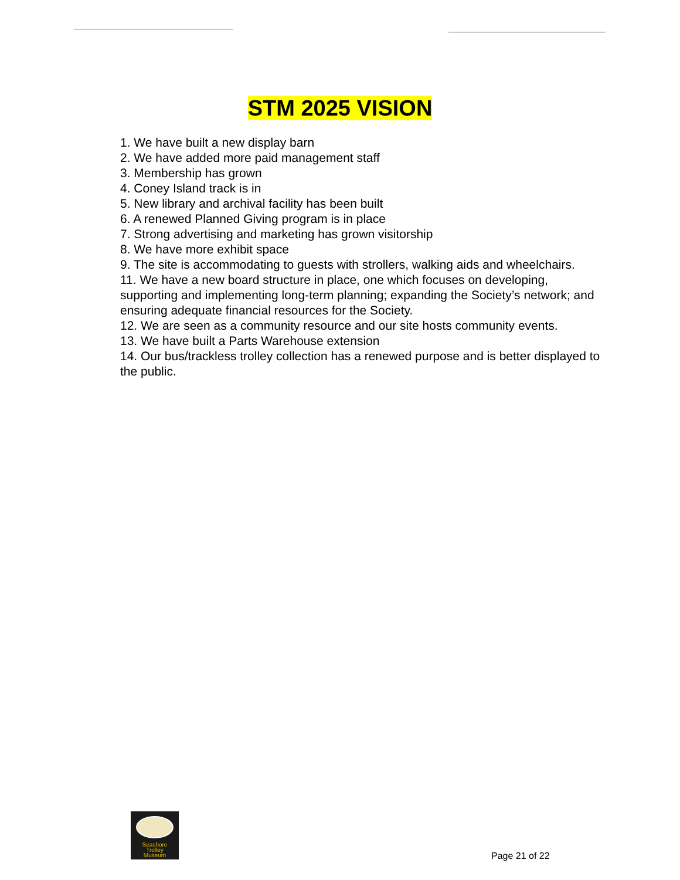STM 2025 VISION
1. We have built a new display barn
2. We have added more paid management staff
3. Membership has grown
4. Coney Island track is in
5. New library and archival facility has been built
6. A renewed Planned Giving program is in place
7. Strong advertising and marketing has grown visitorship
8. We have more exhibit space
9. The site is accommodating to guests with strollers, walking aids and wheelchairs.
11. We have a new board structure in place, one which focuses on developing, supporting and implementing long-term planning; expanding the Society’s network; and ensuring adequate financial resources for the Society.
12. We are seen as a community resource and our site hosts community events.
13. We have built a Parts Warehouse extension
14. Our bus/trackless trolley collection has a renewed purpose and is better displayed to the public.
Seashore
Trolley
Museum
Page 21 of 22